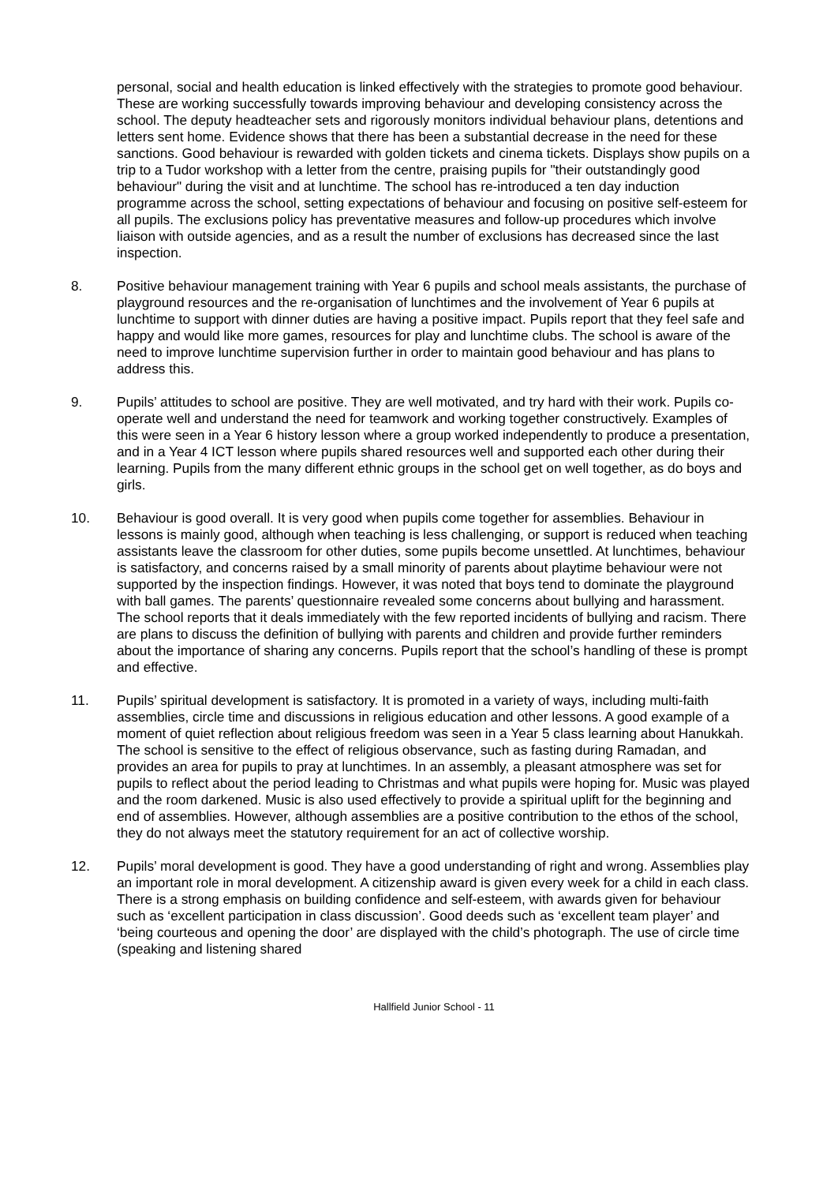personal, social and health education is linked effectively with the strategies to promote good behaviour. These are working successfully towards improving behaviour and developing consistency across the school. The deputy headteacher sets and rigorously monitors individual behaviour plans, detentions and letters sent home. Evidence shows that there has been a substantial decrease in the need for these sanctions. Good behaviour is rewarded with golden tickets and cinema tickets. Displays show pupils on a trip to a Tudor workshop with a letter from the centre, praising pupils for "their outstandingly good behaviour" during the visit and at lunchtime. The school has re-introduced a ten day induction programme across the school, setting expectations of behaviour and focusing on positive self-esteem for all pupils. The exclusions policy has preventative measures and follow-up procedures which involve liaison with outside agencies, and as a result the number of exclusions has decreased since the last inspection.
8. Positive behaviour management training with Year 6 pupils and school meals assistants, the purchase of playground resources and the re-organisation of lunchtimes and the involvement of Year 6 pupils at lunchtime to support with dinner duties are having a positive impact. Pupils report that they feel safe and happy and would like more games, resources for play and lunchtime clubs. The school is aware of the need to improve lunchtime supervision further in order to maintain good behaviour and has plans to address this.
9. Pupils’ attitudes to school are positive. They are well motivated, and try hard with their work. Pupils co-operate well and understand the need for teamwork and working together constructively. Examples of this were seen in a Year 6 history lesson where a group worked independently to produce a presentation, and in a Year 4 ICT lesson where pupils shared resources well and supported each other during their learning. Pupils from the many different ethnic groups in the school get on well together, as do boys and girls.
10. Behaviour is good overall. It is very good when pupils come together for assemblies. Behaviour in lessons is mainly good, although when teaching is less challenging, or support is reduced when teaching assistants leave the classroom for other duties, some pupils become unsettled. At lunchtimes, behaviour is satisfactory, and concerns raised by a small minority of parents about playtime behaviour were not supported by the inspection findings. However, it was noted that boys tend to dominate the playground with ball games. The parents’ questionnaire revealed some concerns about bullying and harassment. The school reports that it deals immediately with the few reported incidents of bullying and racism. There are plans to discuss the definition of bullying with parents and children and provide further reminders about the importance of sharing any concerns. Pupils report that the school’s handling of these is prompt and effective.
11. Pupils’ spiritual development is satisfactory. It is promoted in a variety of ways, including multi-faith assemblies, circle time and discussions in religious education and other lessons. A good example of a moment of quiet reflection about religious freedom was seen in a Year 5 class learning about Hanukkah. The school is sensitive to the effect of religious observance, such as fasting during Ramadan, and provides an area for pupils to pray at lunchtimes. In an assembly, a pleasant atmosphere was set for pupils to reflect about the period leading to Christmas and what pupils were hoping for. Music was played and the room darkened. Music is also used effectively to provide a spiritual uplift for the beginning and end of assemblies. However, although assemblies are a positive contribution to the ethos of the school, they do not always meet the statutory requirement for an act of collective worship.
12. Pupils’ moral development is good. They have a good understanding of right and wrong. Assemblies play an important role in moral development. A citizenship award is given every week for a child in each class. There is a strong emphasis on building confidence and self-esteem, with awards given for behaviour such as ‘excellent participation in class discussion’. Good deeds such as ‘excellent team player’ and ‘being courteous and opening the door’ are displayed with the child’s photograph. The use of circle time (speaking and listening shared
Hallfield Junior School - 11